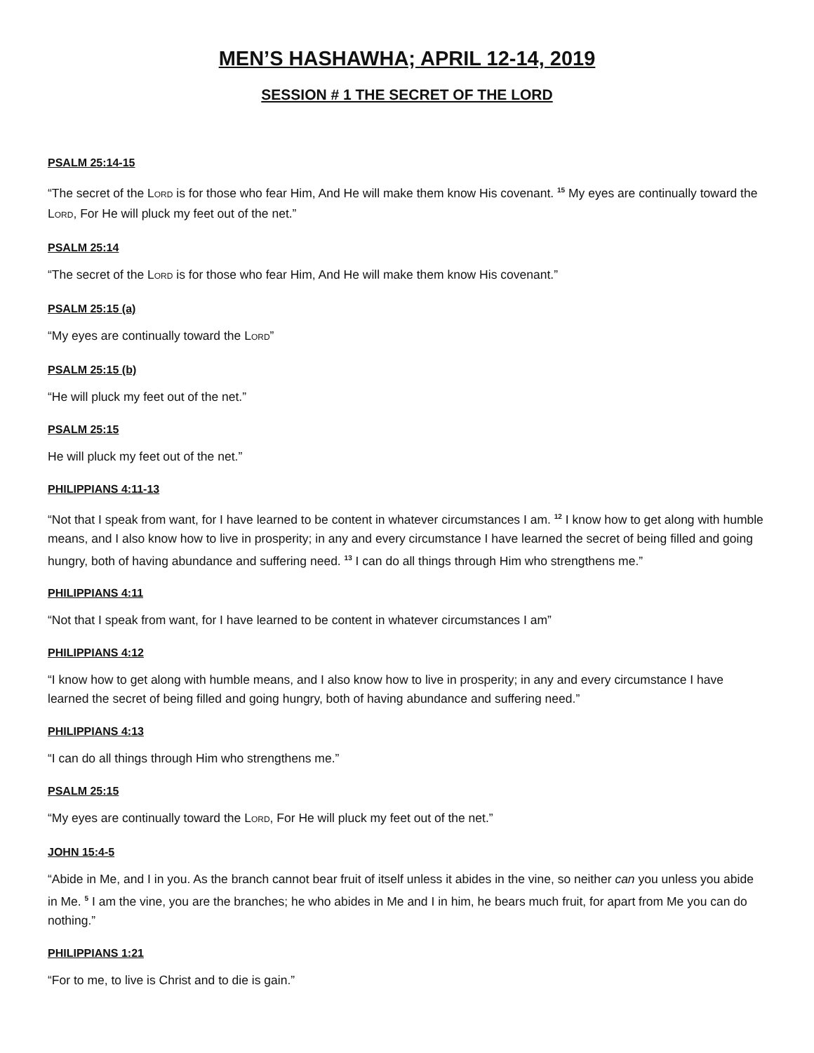MEN’S HASHAWHA; APRIL 12-14, 2019
SESSION # 1 THE SECRET OF THE LORD
PSALM 25:14-15
“The secret of the LORD is for those who fear Him, And He will make them know His covenant. <sup>15</sup> My eyes are continually toward the LORD, For He will pluck my feet out of the net.”
PSALM 25:14
“The secret of the LORD is for those who fear Him, And He will make them know His covenant.”
PSALM 25:15 (a)
“My eyes are continually toward the LORD”
PSALM 25:15 (b)
“He will pluck my feet out of the net.”
PSALM 25:15
He will pluck my feet out of the net.”
PHILIPPIANS 4:11-13
“Not that I speak from want, for I have learned to be content in whatever circumstances I am. <sup>12</sup> I know how to get along with humble means, and I also know how to live in prosperity; in any and every circumstance I have learned the secret of being filled and going hungry, both of having abundance and suffering need. <sup>13</sup> I can do all things through Him who strengthens me.”
PHILIPPIANS 4:11
“Not that I speak from want, for I have learned to be content in whatever circumstances I am”
PHILIPPIANS 4:12
“I know how to get along with humble means, and I also know how to live in prosperity; in any and every circumstance I have learned the secret of being filled and going hungry, both of having abundance and suffering need.”
PHILIPPIANS 4:13
“I can do all things through Him who strengthens me.”
PSALM 25:15
“My eyes are continually toward the LORD, For He will pluck my feet out of the net.”
JOHN 15:4-5
“Abide in Me, and I in you. As the branch cannot bear fruit of itself unless it abides in the vine, so neither can you unless you abide in Me. <sup>5</sup> I am the vine, you are the branches; he who abides in Me and I in him, he bears much fruit, for apart from Me you can do nothing.”
PHILIPPIANS 1:21
“For to me, to live is Christ and to die is gain.”